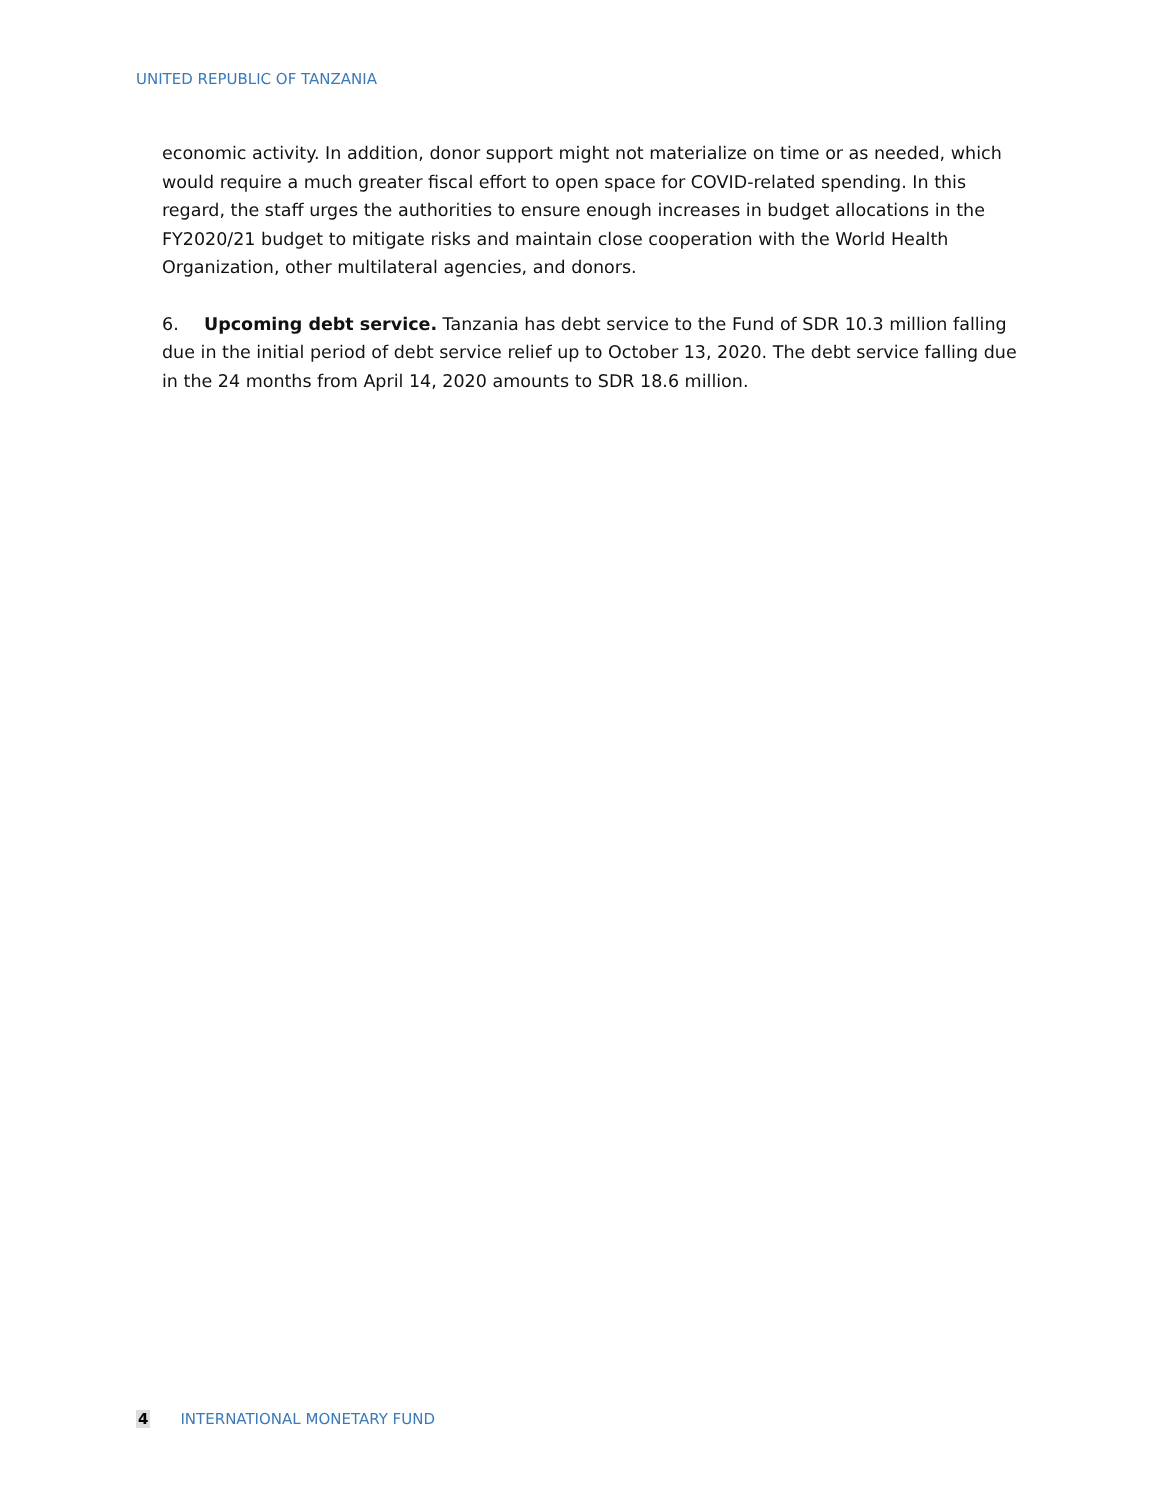UNITED REPUBLIC OF TANZANIA
economic activity. In addition, donor support might not materialize on time or as needed, which would require a much greater fiscal effort to open space for COVID-related spending. In this regard, the staff urges the authorities to ensure enough increases in budget allocations in the FY2020/21 budget to mitigate risks and maintain close cooperation with the World Health Organization, other multilateral agencies, and donors.
6. Upcoming debt service. Tanzania has debt service to the Fund of SDR 10.3 million falling due in the initial period of debt service relief up to October 13, 2020. The debt service falling due in the 24 months from April 14, 2020 amounts to SDR 18.6 million.
4 INTERNATIONAL MONETARY FUND